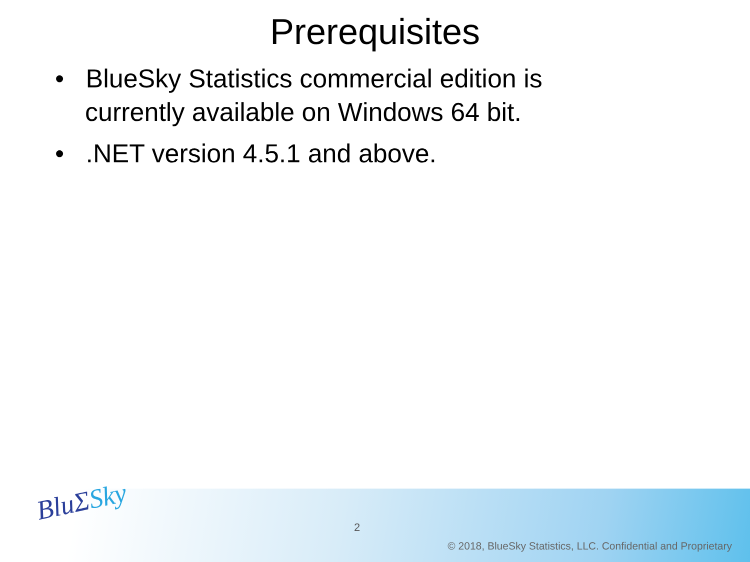Prerequisites
• BlueSky Statistics commercial edition is currently available on Windows 64 bit.
• .NET version 4.5.1 and above.
BluΣSky
2
© 2018, BlueSky Statistics, LLC. Confidential and Proprietary